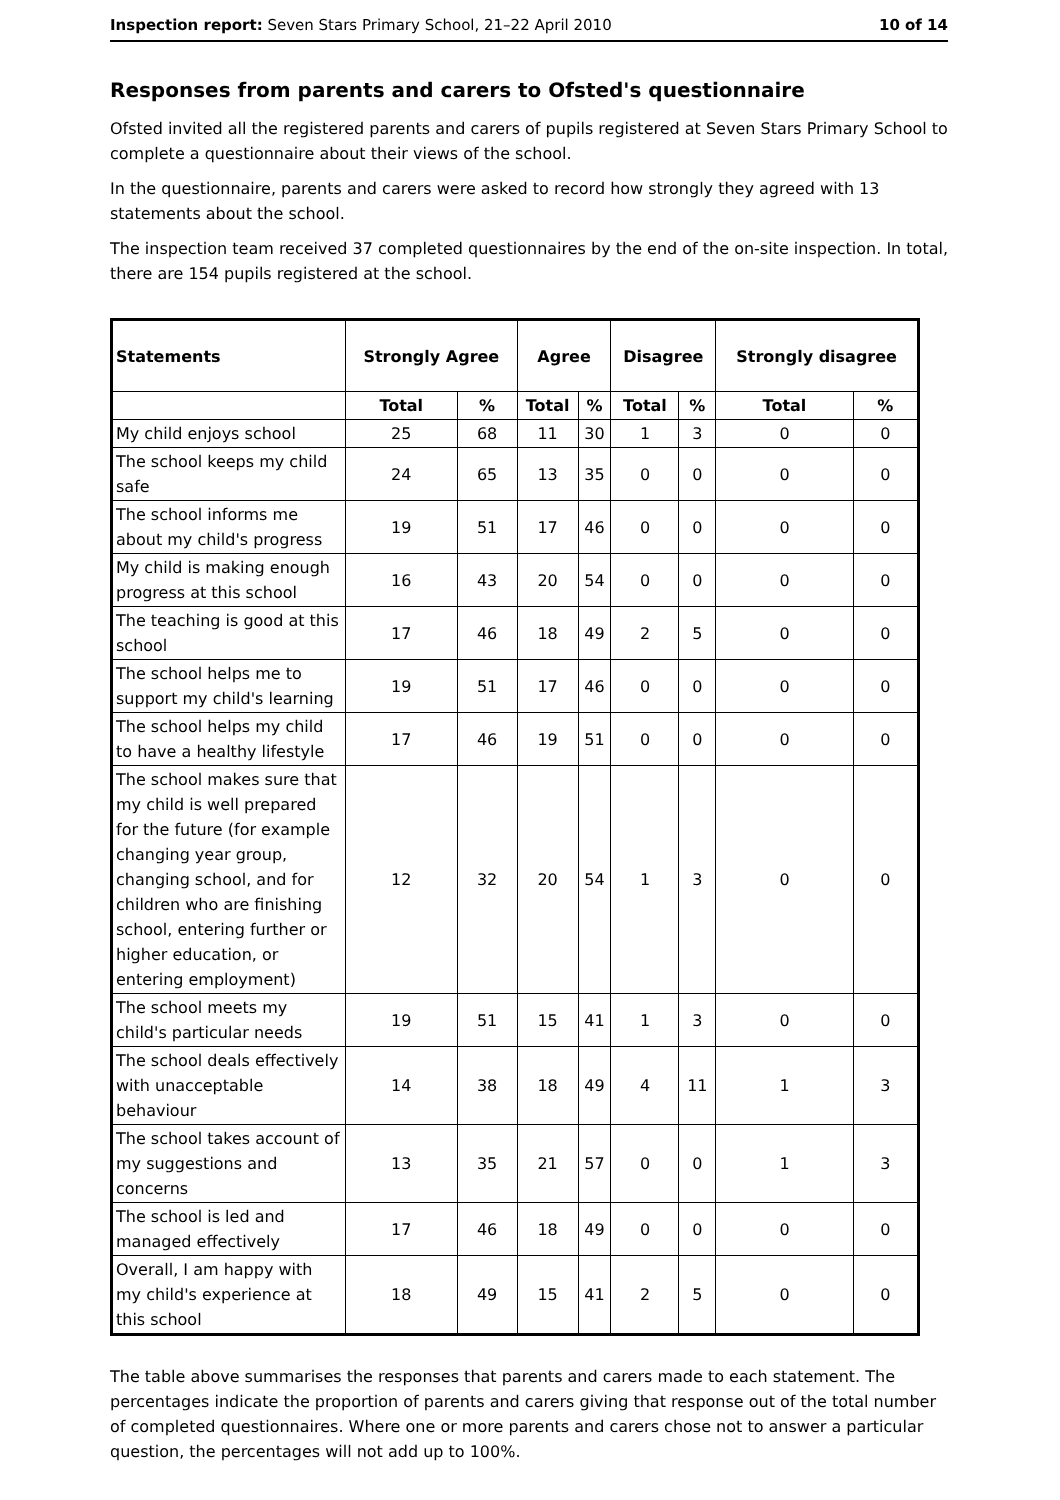Inspection report: Seven Stars Primary School, 21–22 April 2010 10 of 14
Responses from parents and carers to Ofsted's questionnaire
Ofsted invited all the registered parents and carers of pupils registered at Seven Stars Primary School to complete a questionnaire about their views of the school.
In the questionnaire, parents and carers were asked to record how strongly they agreed with 13 statements about the school.
The inspection team received 37 completed questionnaires by the end of the on-site inspection. In total, there are 154 pupils registered at the school.
| Statements | Strongly Agree | | Agree | | Disagree | | Strongly disagree | |
| --- | --- | --- | --- | --- | --- | --- | --- | --- |
| | Total | % | Total | % | Total | % | Total | % |
| My child enjoys school | 25 | 68 | 11 | 30 | 1 | 3 | 0 | 0 |
| The school keeps my child safe | 24 | 65 | 13 | 35 | 0 | 0 | 0 | 0 |
| The school informs me about my child's progress | 19 | 51 | 17 | 46 | 0 | 0 | 0 | 0 |
| My child is making enough progress at this school | 16 | 43 | 20 | 54 | 0 | 0 | 0 | 0 |
| The teaching is good at this school | 17 | 46 | 18 | 49 | 2 | 5 | 0 | 0 |
| The school helps me to support my child's learning | 19 | 51 | 17 | 46 | 0 | 0 | 0 | 0 |
| The school helps my child to have a healthy lifestyle | 17 | 46 | 19 | 51 | 0 | 0 | 0 | 0 |
| The school makes sure that my child is well prepared for the future (for example changing year group, changing school, and for children who are finishing school, entering further or higher education, or entering employment) | 12 | 32 | 20 | 54 | 1 | 3 | 0 | 0 |
| The school meets my child's particular needs | 19 | 51 | 15 | 41 | 1 | 3 | 0 | 0 |
| The school deals effectively with unacceptable behaviour | 14 | 38 | 18 | 49 | 4 | 11 | 1 | 3 |
| The school takes account of my suggestions and concerns | 13 | 35 | 21 | 57 | 0 | 0 | 1 | 3 |
| The school is led and managed effectively | 17 | 46 | 18 | 49 | 0 | 0 | 0 | 0 |
| Overall, I am happy with my child's experience at this school | 18 | 49 | 15 | 41 | 2 | 5 | 0 | 0 |
The table above summarises the responses that parents and carers made to each statement. The percentages indicate the proportion of parents and carers giving that response out of the total number of completed questionnaires. Where one or more parents and carers chose not to answer a particular question, the percentages will not add up to 100%.